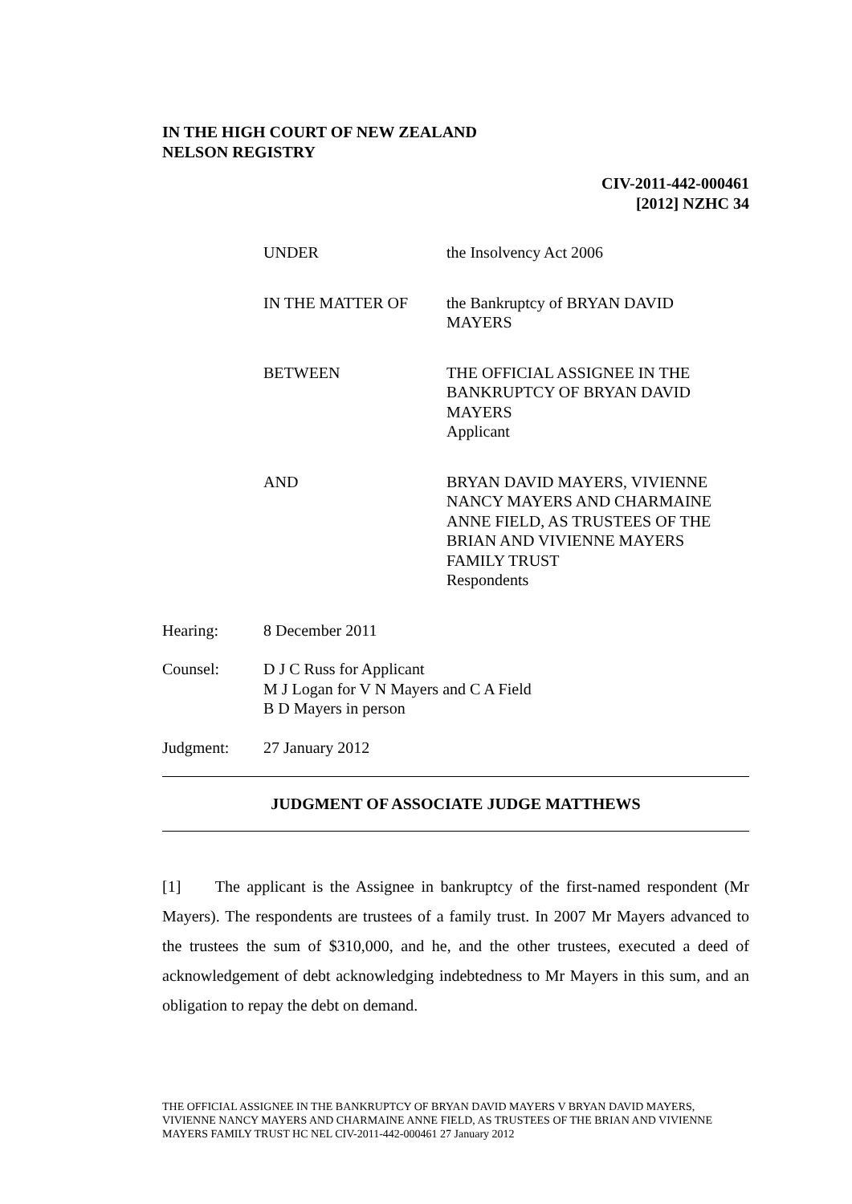IN THE HIGH COURT OF NEW ZEALAND
NELSON REGISTRY
CIV-2011-442-000461
[2012] NZHC 34
UNDER the Insolvency Act 2006
IN THE MATTER OF the Bankruptcy of BRYAN DAVID
MAYERS
BETWEEN THE OFFICIAL ASSIGNEE IN THE
BANKRUPTCY OF BRYAN DAVID
MAYERS
Applicant
AND BRYAN DAVID MAYERS, VIVIENNE
NANCY MAYERS AND CHARMAINE
ANNE FIELD, AS TRUSTEES OF THE
BRIAN AND VIVIENNE MAYERS
FAMILY TRUST
Respondents
Hearing: 8 December 2011
Counsel: D J C Russ for Applicant
M J Logan for V N Mayers and C A Field
B D Mayers in person
Judgment: 27 January 2012
JUDGMENT OF ASSOCIATE JUDGE MATTHEWS
[1] The applicant is the Assignee in bankruptcy of the first-named respondent (Mr Mayers). The respondents are trustees of a family trust. In 2007 Mr Mayers advanced to the trustees the sum of $310,000, and he, and the other trustees, executed a deed of acknowledgement of debt acknowledging indebtedness to Mr Mayers in this sum, and an obligation to repay the debt on demand.
THE OFFICIAL ASSIGNEE IN THE BANKRUPTCY OF BRYAN DAVID MAYERS V BRYAN DAVID MAYERS, VIVIENNE NANCY MAYERS AND CHARMAINE ANNE FIELD, AS TRUSTEES OF THE BRIAN AND VIVIENNE MAYERS FAMILY TRUST HC NEL CIV-2011-442-000461 27 January 2012